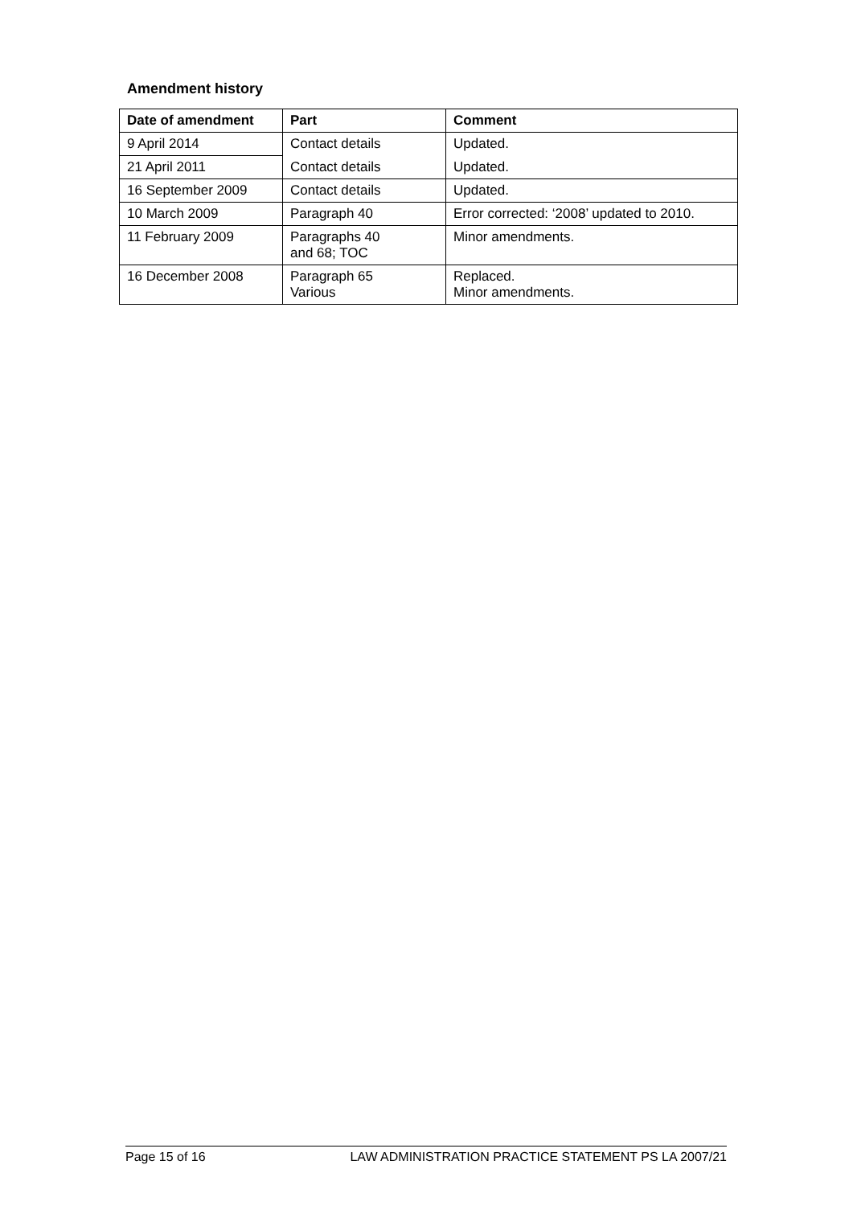Amendment history
| Date of amendment | Part | Comment |
| --- | --- | --- |
| 9 April 2014 | Contact details | Updated. |
| 21 April 2011 | Contact details | Updated. |
| 16 September 2009 | Contact details | Updated. |
| 10 March 2009 | Paragraph 40 | Error corrected: ‘2008’ updated to 2010. |
| 11 February 2009 | Paragraphs 40 and 68; TOC | Minor amendments. |
| 16 December 2008 | Paragraph 65 Various | Replaced. Minor amendments. |
Page 15 of 16 LAW ADMINISTRATION PRACTICE STATEMENT PS LA 2007/21